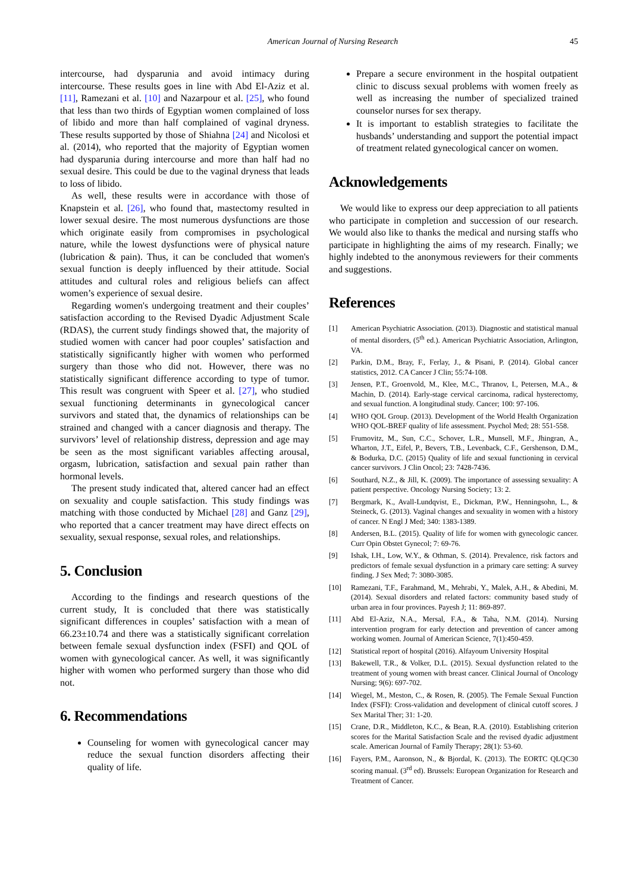American Journal of Nursing Research 45
intercourse, had dysparunia and avoid intimacy during intercourse. These results goes in line with Abd El-Aziz et al. [11], Ramezani et al. [10] and Nazarpour et al. [25], who found that less than two thirds of Egyptian women complained of loss of libido and more than half complained of vaginal dryness. These results supported by those of Shiahna [24] and Nicolosi et al. (2014), who reported that the majority of Egyptian women had dysparunia during intercourse and more than half had no sexual desire. This could be due to the vaginal dryness that leads to loss of libido.
As well, these results were in accordance with those of Knapstein et al. [26], who found that, mastectomy resulted in lower sexual desire. The most numerous dysfunctions are those which originate easily from compromises in psychological nature, while the lowest dysfunctions were of physical nature (lubrication & pain). Thus, it can be concluded that women's sexual function is deeply influenced by their attitude. Social attitudes and cultural roles and religious beliefs can affect women’s experience of sexual desire.
Regarding women's undergoing treatment and their couples’ satisfaction according to the Revised Dyadic Adjustment Scale (RDAS), the current study findings showed that, the majority of studied women with cancer had poor couples’ satisfaction and statistically significantly higher with women who performed surgery than those who did not. However, there was no statistically significant difference according to type of tumor. This result was congruent with Speer et al. [27], who studied sexual functioning determinants in gynecological cancer survivors and stated that, the dynamics of relationships can be strained and changed with a cancer diagnosis and therapy. The survivors’ level of relationship distress, depression and age may be seen as the most significant variables affecting arousal, orgasm, lubrication, satisfaction and sexual pain rather than hormonal levels.
The present study indicated that, altered cancer had an effect on sexuality and couple satisfaction. This study findings was matching with those conducted by Michael [28] and Ganz [29], who reported that a cancer treatment may have direct effects on sexuality, sexual response, sexual roles, and relationships.
5. Conclusion
According to the findings and research questions of the current study, It is concluded that there was statistically significant differences in couples’ satisfaction with a mean of 66.23±10.74 and there was a statistically significant correlation between female sexual dysfunction index (FSFI) and QOL of women with gynecological cancer. As well, it was significantly higher with women who performed surgery than those who did not.
6. Recommendations
Counseling for women with gynecological cancer may reduce the sexual function disorders affecting their quality of life.
Prepare a secure environment in the hospital outpatient clinic to discuss sexual problems with women freely as well as increasing the number of specialized trained counselor nurses for sex therapy.
It is important to establish strategies to facilitate the husbands’ understanding and support the potential impact of treatment related gynecological cancer on women.
Acknowledgements
We would like to express our deep appreciation to all patients who participate in completion and succession of our research. We would also like to thanks the medical and nursing staffs who participate in highlighting the aims of my research. Finally; we highly indebted to the anonymous reviewers for their comments and suggestions.
References
[1] American Psychiatric Association. (2013). Diagnostic and statistical manual of mental disorders, (5<sup>th</sup> ed.). American Psychiatric Association, Arlington, VA.
[2] Parkin, D.M., Bray, F., Ferlay, J., & Pisani, P. (2014). Global cancer statistics, 2012. CA Cancer J Clin; 55:74-108.
[3] Jensen, P.T., Groenvold, M., Klee, M.C., Thranov, I., Petersen, M.A., & Machin, D. (2014). Early-stage cervical carcinoma, radical hysterectomy, and sexual function. A longitudinal study. Cancer; 100: 97-106.
[4] WHO QOL Group. (2013). Development of the World Health Organization WHO QOL-BREF quality of life assessment. Psychol Med; 28: 551-558.
[5] Frumovitz, M., Sun, C.C., Schover, L.R., Munsell, M.F., Jhingran, A., Wharton, J.T., Eifel, P., Bevers, T.B., Levenback, C.F., Gershenson, D.M., & Bodurka, D.C. (2015) Quality of life and sexual functioning in cervical cancer survivors. J Clin Oncol; 23: 7428-7436.
[6] Southard, N.Z., & Jill, K. (2009). The importance of assessing sexuality: A patient perspective. Oncology Nursing Society; 13: 2.
[7] Bergmark, K., Avall-Lundqvist, E., Dickman, P.W., Henningsohn, L., & Steineck, G. (2013). Vaginal changes and sexuality in women with a history of cancer. N Engl J Med; 340: 1383-1389.
[8] Andersen, B.L. (2015). Quality of life for women with gynecologic cancer. Curr Opin Obstet Gynecol; 7: 69-76.
[9] Ishak, I.H., Low, W.Y., & Othman, S. (2014). Prevalence, risk factors and predictors of female sexual dysfunction in a primary care setting: A survey finding. J Sex Med; 7: 3080-3085.
[10] Ramezani, T.F., Farahmand, M., Mehrabi, Y., Malek, A.H., & Abedini, M. (2014). Sexual disorders and related factors: community based study of urban area in four provinces. Payesh J; 11: 869-897.
[11] Abd El-Aziz, N.A., Mersal, F.A., & Taha, N.M. (2014). Nursing intervention program for early detection and prevention of cancer among working women. Journal of American Science, 7(1):450-459.
[12] Statistical report of hospital (2016). Alfayoum University Hospital
[13] Bakewell, T.R., & Volker, D.L. (2015). Sexual dysfunction related to the treatment of young women with breast cancer. Clinical Journal of Oncology Nursing; 9(6): 697-702.
[14] Wiegel, M., Meston, C., & Rosen, R. (2005). The Female Sexual Function Index (FSFI): Cross-validation and development of clinical cutoff scores. J Sex Marital Ther; 31: 1-20.
[15] Crane, D.R., Middleton, K.C., & Bean, R.A. (2010). Establishing criterion scores for the Marital Satisfaction Scale and the revised dyadic adjustment scale. American Journal of Family Therapy; 28(1): 53-60.
[16] Fayers, P.M., Aaronson, N., & Bjordal, K. (2013). The EORTC QLQC30 scoring manual. (3<sup>rd</sup> ed). Brussels: European Organization for Research and Treatment of Cancer.